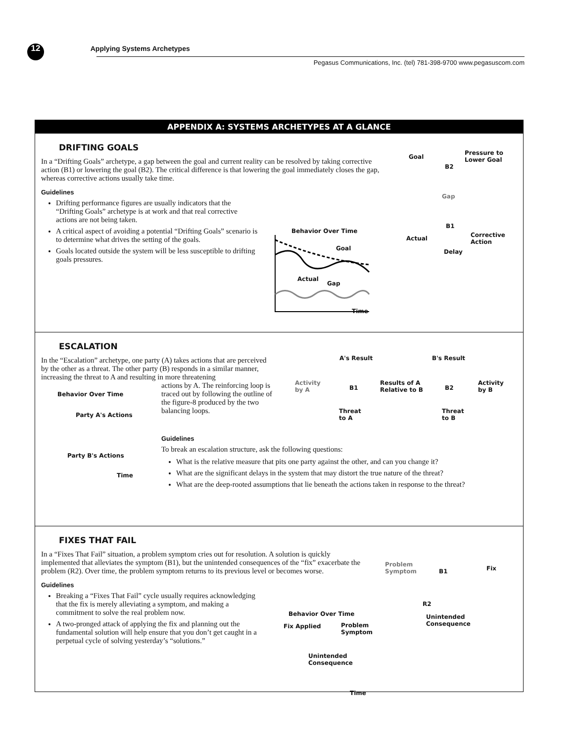12 Applying Systems Archetypes
Pegasus Communications, Inc. (tel) 781-398-9700 www.pegasuscom.com
APPENDIX A: SYSTEMS ARCHETYPES AT A GLANCE
DRIFTING GOALS
In a “Drifting Goals” archetype, a gap between the goal and current reality can be resolved by taking corrective action (B1) or lowering the goal (B2). The critical difference is that lowering the goal immediately closes the gap, whereas corrective actions usually take time.
Guidelines
Drifting performance figures are usually indicators that the “Drifting Goals” archetype is at work and that real corrective actions are not being taken.
A critical aspect of avoiding a potential “Drifting Goals” scenario is to determine what drives the setting of the goals.
Goals located outside the system will be less susceptible to drifting goals pressures.
Behavior Over Time
Goal
Actual
Gap
Time
Goal
Pressure to
Lower Goal
B2
Gap
B1
Actual
Corrective
Action
Delay
ESCALATION
In the “Escalation” archetype, one party (A) takes actions that are perceived by the other as a threat. The other party (B) responds in a similar manner, increasing the threat to A and resulting in more threatening
actions by A. The reinforcing loop is traced out by following the outline of the figure-8 produced by the two balancing loops.
Behavior Over Time
Party A's Actions
Party B's Actions
Time
A's Result B's Result
Activity
by A
B1
Results of A
Relative to B
B2
Activity
by B
Threat
to A
Threat
to B
Guidelines
To break an escalation structure, ask the following questions:
What is the relative measure that pits one party against the other, and can you change it?
What are the significant delays in the system that may distort the true nature of the threat?
What are the deep-rooted assumptions that lie beneath the actions taken in response to the threat?
FIXES THAT FAIL
In a “Fixes That Fail” situation, a problem symptom cries out for resolution. A solution is quickly implemented that alleviates the symptom (B1), but the unintended consequences of the “fix” exacerbate the problem (R2). Over time, the problem symptom returns to its previous level or becomes worse.
Guidelines
Breaking a “Fixes That Fail” cycle usually requires acknowledging that the fix is merely alleviating a symptom, and making a commitment to solve the real problem now.
A two-pronged attack of applying the fix and planning out the fundamental solution will help ensure that you don’t get caught in a perpetual cycle of solving yesterday’s “solutions.”
Behavior Over Time
Fix Applied
Problem
Symptom
Unintended
Consequence
Time
Problem
Symptom
B1 Fix
R2
Unintended
Consequence